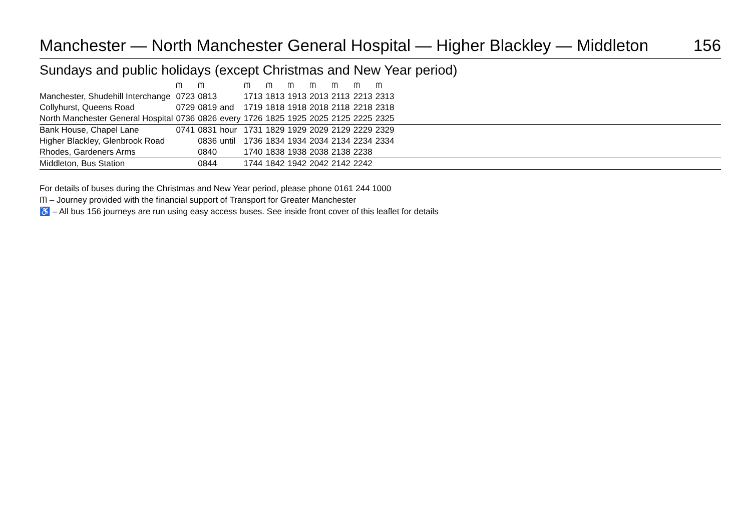Manchester — North Manchester General Hospital — Higher Blackley — Middleton 156
Sundays and public holidays (except Christmas and New Year period)
| | ᗰ | ᗰ | | ᗰ | ᗰ | ᗰ | ᗰ | ᗰ | ᗰ | ᗰ | |
| --- | --- | --- | --- | --- | --- | --- | --- | --- | --- | --- | --- |
| Manchester, Shudehill Interchange | 0723 | 0813 | | 1713 | 1813 | 1913 | 2013 | 2113 | 2213 | 2313 | |
| Collyhurst, Queens Road | 0729 | 0819 | and | 1719 | 1818 | 1918 | 2018 | 2118 | 2218 | 2318 | |
| North Manchester General Hospital | 0736 | 0826 | every | 1726 | 1825 | 1925 | 2025 | 2125 | 2225 | 2325 | |
| Bank House, Chapel Lane | 0741 | 0831 | hour | 1731 | 1829 | 1929 | 2029 | 2129 | 2229 | 2329 | |
| Higher Blackley, Glenbrook Road | | 0836 | until | 1736 | 1834 | 1934 | 2034 | 2134 | 2234 | 2334 | |
| Rhodes, Gardeners Arms | | 0840 | | 1740 | 1838 | 1938 | 2038 | 2138 | 2238 | | |
| Middleton, Bus Station | | 0844 | | 1744 | 1842 | 1942 | 2042 | 2142 | 2242 | | |
For details of buses during the Christmas and New Year period, please phone 0161 244 1000
ᗰ – Journey provided with the financial support of Transport for Greater Manchester
♿ – All bus 156 journeys are run using easy access buses. See inside front cover of this leaflet for details